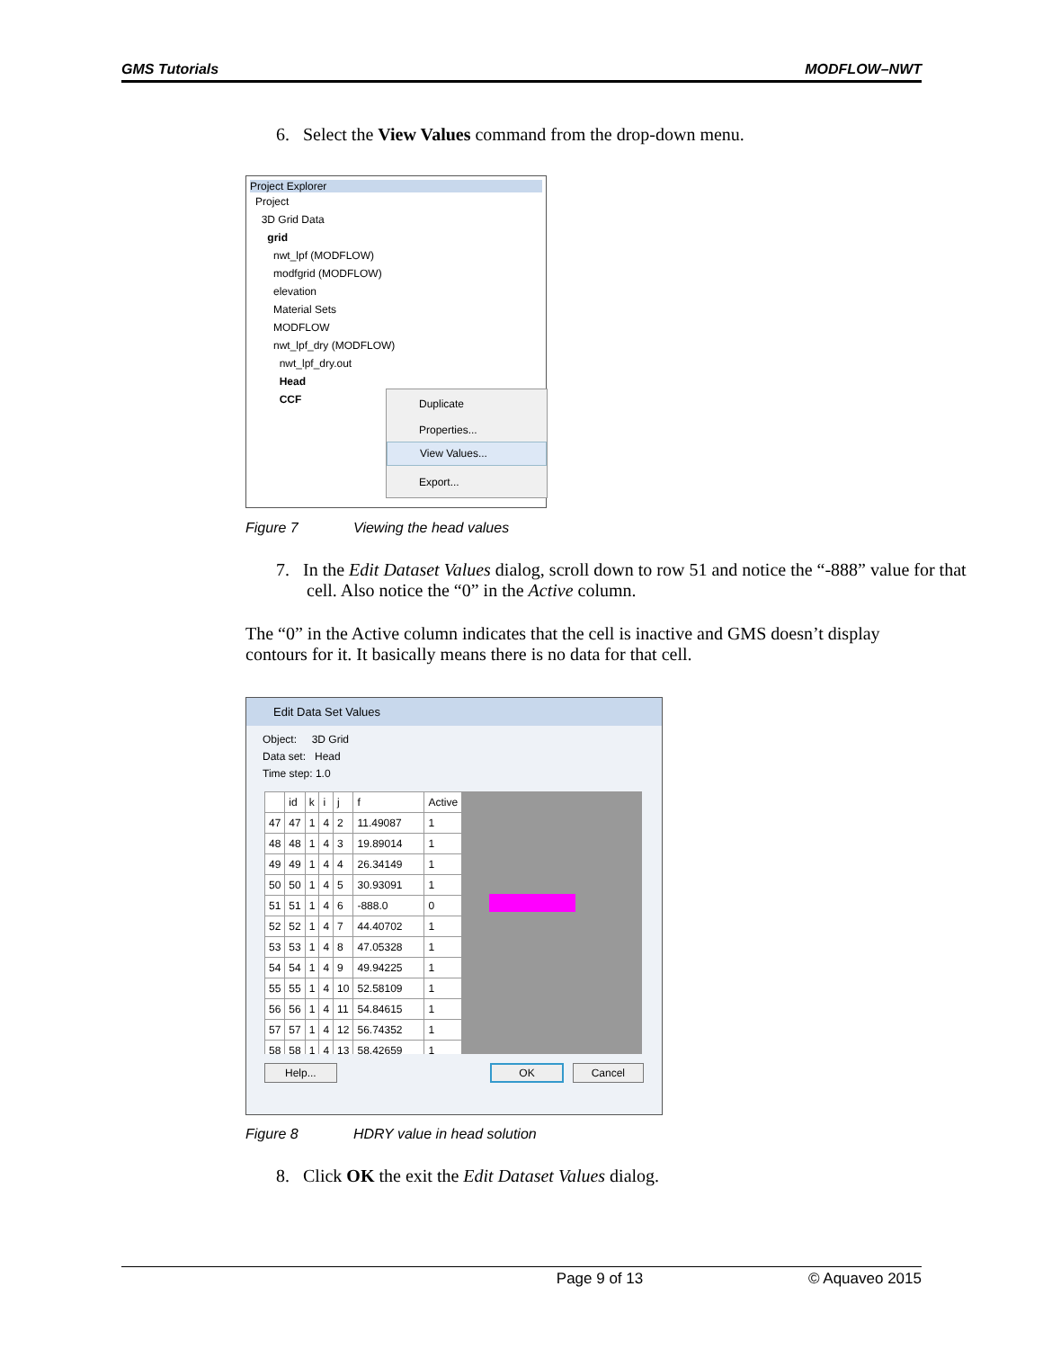GMS Tutorials MODFLOW–NWT
6. Select the View Values command from the drop-down menu.
Project Explorer
Project
3D Grid Data
grid
nwt_lpf (MODFLOW)
modfgrid (MODFLOW)
elevation
Material Sets
MODFLOW
nwt_lpf_dry (MODFLOW)
nwt_lpf_dry.out
Head
CCF
Duplicate
Properties...
View Values...
Export...
Figure 7 Viewing the head values
7. In the Edit Dataset Values dialog, scroll down to row 51 and notice the “-888” value for that cell. Also notice the “0” in the Active column.
The “0” in the Active column indicates that the cell is inactive and GMS doesn’t display contours for it. It basically means there is no data for that cell.
Edit Data Set Values
Object: 3D Grid
Data set: Head
Time step: 1.0
| | id | k | i | j | f | Active |
| --- | --- | --- | --- | --- | --- | --- |
| 47 | 47 | 1 | 4 | 2 | 11.49087 | 1 |
| 48 | 48 | 1 | 4 | 3 | 19.89014 | 1 |
| 49 | 49 | 1 | 4 | 4 | 26.34149 | 1 |
| 50 | 50 | 1 | 4 | 5 | 30.93091 | 1 |
| 51 | 51 | 1 | 4 | 6 | -888.0 | 0 |
| 52 | 52 | 1 | 4 | 7 | 44.40702 | 1 |
| 53 | 53 | 1 | 4 | 8 | 47.05328 | 1 |
| 54 | 54 | 1 | 4 | 9 | 49.94225 | 1 |
| 55 | 55 | 1 | 4 | 10 | 52.58109 | 1 |
| 56 | 56 | 1 | 4 | 11 | 54.84615 | 1 |
| 57 | 57 | 1 | 4 | 12 | 56.74352 | 1 |
| 58 | 58 | 1 | 4 | 13 | 58.42659 | 1 |
Help... OK Cancel
Figure 8 HDRY value in head solution
8. Click OK the exit the Edit Dataset Values dialog.
Page 9 of 13 © Aquaveo 2015